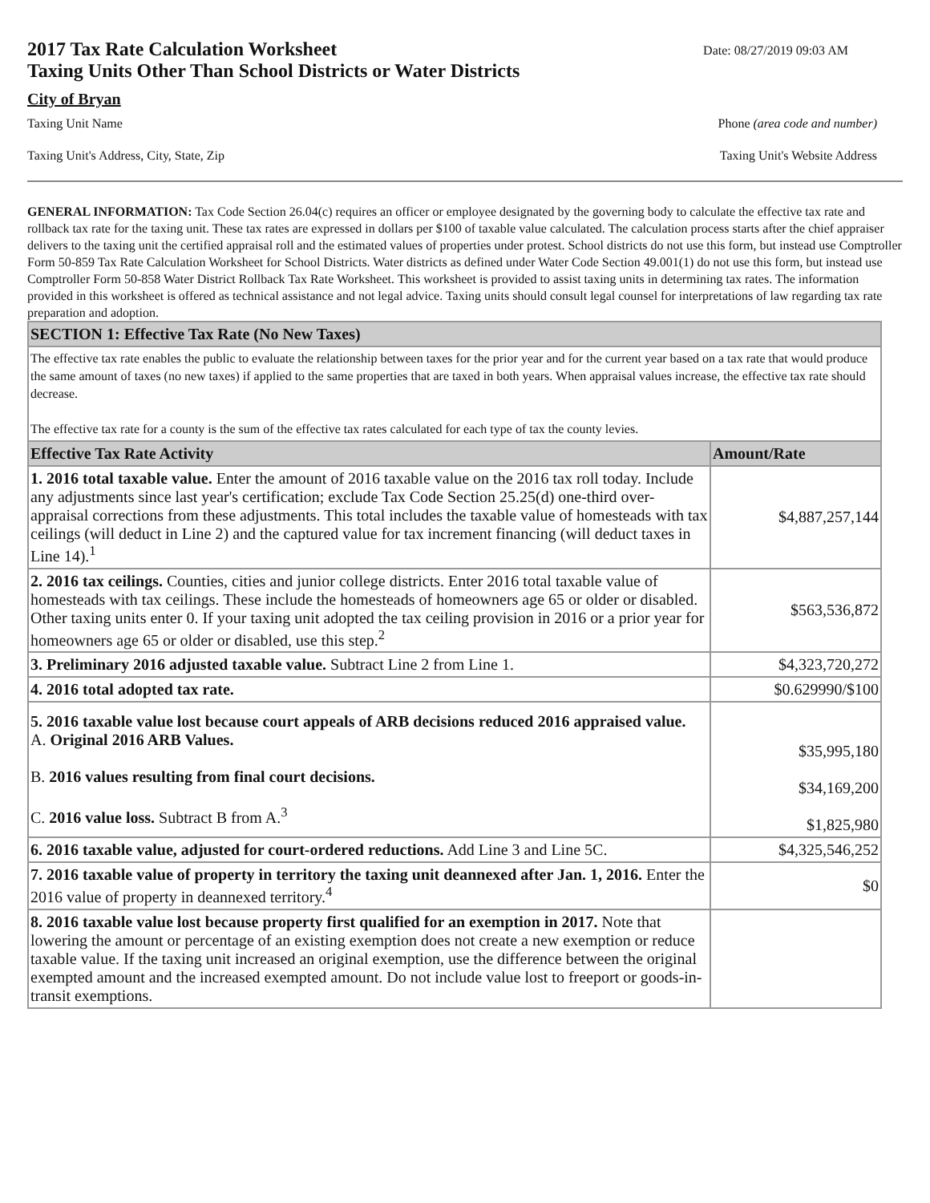2017 Tax Rate Calculation Worksheet
Taxing Units Other Than School Districts or Water Districts
Date: 08/27/2019 09:03 AM
City of Bryan
Taxing Unit Name Phone (area code and number)
Taxing Unit's Address, City, State, Zip Taxing Unit's Website Address
GENERAL INFORMATION: Tax Code Section 26.04(c) requires an officer or employee designated by the governing body to calculate the effective tax rate and rollback tax rate for the taxing unit. These tax rates are expressed in dollars per $100 of taxable value calculated. The calculation process starts after the chief appraiser delivers to the taxing unit the certified appraisal roll and the estimated values of properties under protest. School districts do not use this form, but instead use Comptroller Form 50-859 Tax Rate Calculation Worksheet for School Districts. Water districts as defined under Water Code Section 49.001(1) do not use this form, but instead use Comptroller Form 50-858 Water District Rollback Tax Rate Worksheet. This worksheet is provided to assist taxing units in determining tax rates. The information provided in this worksheet is offered as technical assistance and not legal advice. Taxing units should consult legal counsel for interpretations of law regarding tax rate preparation and adoption.
| SECTION 1: Effective Tax Rate (No New Taxes) | |
| --- | --- |
| The effective tax rate enables the public to evaluate the relationship between taxes for the prior year and for the current year based on a tax rate that would produce the same amount of taxes (no new taxes) if applied to the same properties that are taxed in both years. When appraisal values increase, the effective tax rate should decrease. The effective tax rate for a county is the sum of the effective tax rates calculated for each type of tax the county levies. | |
| Effective Tax Rate Activity | Amount/Rate |
| 1. 2016 total taxable value. Enter the amount of 2016 taxable value on the 2016 tax roll today. Include any adjustments since last year's certification; exclude Tax Code Section 25.25(d) one-third over-appraisal corrections from these adjustments. This total includes the taxable value of homesteads with tax ceilings (will deduct in Line 2) and the captured value for tax increment financing (will deduct taxes in Line 14).<sup>1</sup> | $4,887,257,144 |
| 2. 2016 tax ceilings. Counties, cities and junior college districts. Enter 2016 total taxable value of homesteads with tax ceilings. These include the homesteads of homeowners age 65 or older or disabled. Other taxing units enter 0. If your taxing unit adopted the tax ceiling provision in 2016 or a prior year for homeowners age 65 or older or disabled, use this step.<sup>2</sup> | $563,536,872 |
| 3. Preliminary 2016 adjusted taxable value. Subtract Line 2 from Line 1. | $4,323,720,272 |
| 4. 2016 total adopted tax rate. | $0.629990/$100 |
| 5. 2016 taxable value lost because court appeals of ARB decisions reduced 2016 appraised value. A. Original 2016 ARB Values. B. 2016 values resulting from final court decisions. C. 2016 value loss. Subtract B from A.<sup>3</sup> | $35,995,180 $34,169,200 $1,825,980 |
| 6. 2016 taxable value, adjusted for court-ordered reductions. Add Line 3 and Line 5C. | $4,325,546,252 |
| 7. 2016 taxable value of property in territory the taxing unit deannexed after Jan. 1, 2016. Enter the 2016 value of property in deannexed territory.<sup>4</sup> | $0 |
| 8. 2016 taxable value lost because property first qualified for an exemption in 2017. Note that lowering the amount or percentage of an existing exemption does not create a new exemption or reduce taxable value. If the taxing unit increased an original exemption, use the difference between the original exempted amount and the increased exempted amount. Do not include value lost to freeport or goods-in-transit exemptions. | |